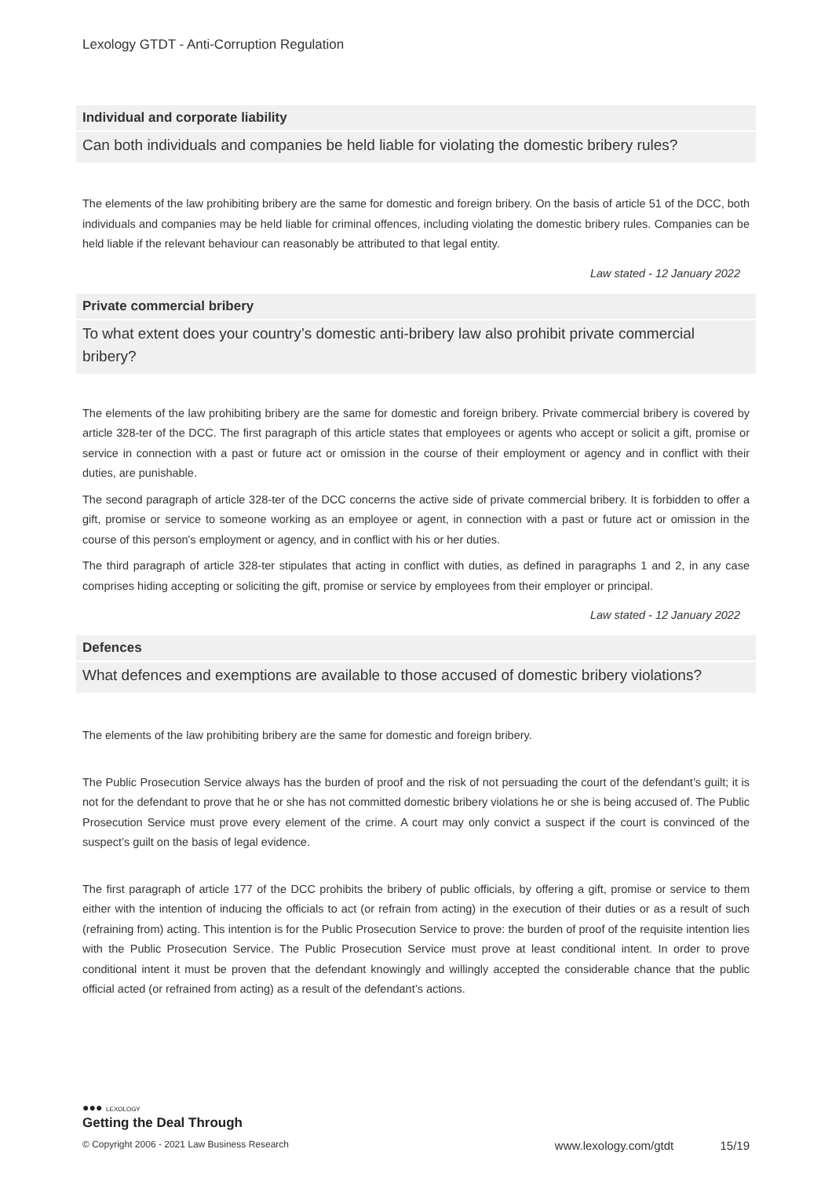Lexology GTDT - Anti-Corruption Regulation
Individual and corporate liability
Can both individuals and companies be held liable for violating the domestic bribery rules?
The elements of the law prohibiting bribery are the same for domestic and foreign bribery. On the basis of article 51 of the DCC, both individuals and companies may be held liable for criminal offences, including violating the domestic bribery rules. Companies can be held liable if the relevant behaviour can reasonably be attributed to that legal entity.
Law stated - 12 January 2022
Private commercial bribery
To what extent does your country’s domestic anti-bribery law also prohibit private commercial bribery?
The elements of the law prohibiting bribery are the same for domestic and foreign bribery. Private commercial bribery is covered by article 328-ter of the DCC. The first paragraph of this article states that employees or agents who accept or solicit a gift, promise or service in connection with a past or future act or omission in the course of their employment or agency and in conflict with their duties, are punishable.
The second paragraph of article 328-ter of the DCC concerns the active side of private commercial bribery. It is forbidden to offer a gift, promise or service to someone working as an employee or agent, in connection with a past or future act or omission in the course of this person's employment or agency, and in conflict with his or her duties.
The third paragraph of article 328-ter stipulates that acting in conflict with duties, as defined in paragraphs 1 and 2, in any case comprises hiding accepting or soliciting the gift, promise or service by employees from their employer or principal.
Law stated - 12 January 2022
Defences
What defences and exemptions are available to those accused of domestic bribery violations?
The elements of the law prohibiting bribery are the same for domestic and foreign bribery.
The Public Prosecution Service always has the burden of proof and the risk of not persuading the court of the defendant’s guilt; it is not for the defendant to prove that he or she has not committed domestic bribery violations he or she is being accused of. The Public Prosecution Service must prove every element of the crime. A court may only convict a suspect if the court is convinced of the suspect’s guilt on the basis of legal evidence.
The first paragraph of article 177 of the DCC prohibits the bribery of public officials, by offering a gift, promise or service to them either with the intention of inducing the officials to act (or refrain from acting) in the execution of their duties or as a result of such (refraining from) acting. This intention is for the Public Prosecution Service to prove: the burden of proof of the requisite intention lies with the Public Prosecution Service. The Public Prosecution Service must prove at least conditional intent. In order to prove conditional intent it must be proven that the defendant knowingly and willingly accepted the considerable chance that the public official acted (or refrained from acting) as a result of the defendant’s actions.
●●● LEXOLOGY
Getting the Deal Through
© Copyright 2006 - 2021 Law Business Research www.lexology.com/gtdt 15/19